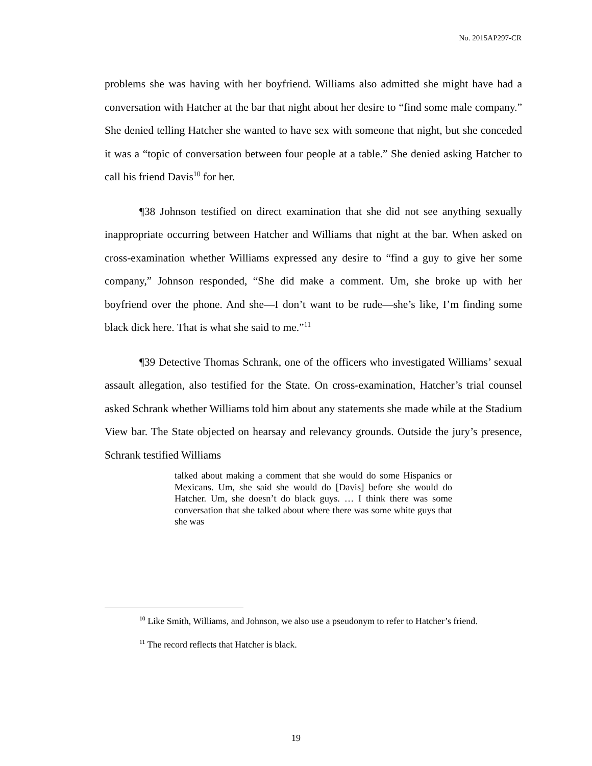No. 2015AP297-CR
problems she was having with her boyfriend. Williams also admitted she might have had a conversation with Hatcher at the bar that night about her desire to “find some male company.” She denied telling Hatcher she wanted to have sex with someone that night, but she conceded it was a “topic of conversation between four people at a table.” She denied asking Hatcher to call his friend Davis<sup>10</sup> for her.
¶38 Johnson testified on direct examination that she did not see anything sexually inappropriate occurring between Hatcher and Williams that night at the bar. When asked on cross-examination whether Williams expressed any desire to “find a guy to give her some company,” Johnson responded, “She did make a comment. Um, she broke up with her boyfriend over the phone. And she—I don’t want to be rude—she’s like, I’m finding some black dick here. That is what she said to me.”<sup>11</sup>
¶39 Detective Thomas Schrank, one of the officers who investigated Williams’ sexual assault allegation, also testified for the State. On cross-examination, Hatcher’s trial counsel asked Schrank whether Williams told him about any statements she made while at the Stadium View bar. The State objected on hearsay and relevancy grounds. Outside the jury’s presence, Schrank testified Williams
talked about making a comment that she would do some Hispanics or Mexicans. Um, she said she would do [Davis] before she would do Hatcher. Um, she doesn’t do black guys. … I think there was some conversation that she talked about where there was some white guys that she was
<sup>10</sup> Like Smith, Williams, and Johnson, we also use a pseudonym to refer to Hatcher’s friend.
<sup>11</sup> The record reflects that Hatcher is black.
19